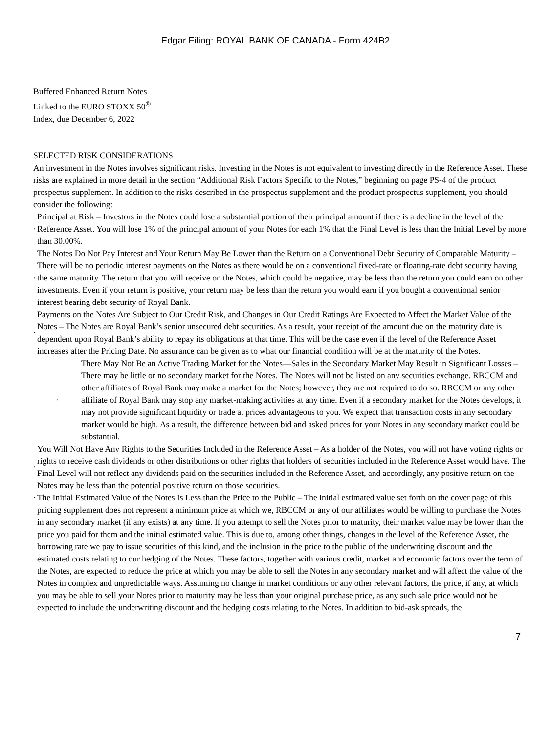Edgar Filing: ROYAL BANK OF CANADA - Form 424B2
Buffered Enhanced Return Notes
Linked to the EURO STOXX 50<sup>®</sup>
Index, due December 6, 2022
SELECTED RISK CONSIDERATIONS
An investment in the Notes involves significant risks. Investing in the Notes is not equivalent to investing directly in the Reference Asset. These risks are explained in more detail in the section “Additional Risk Factors Specific to the Notes,” beginning on page PS-4 of the product prospectus supplement. In addition to the risks described in the prospectus supplement and the product prospectus supplement, you should consider the following:
·
Principal at Risk – Investors in the Notes could lose a substantial portion of their principal amount if there is a decline in the level of the Reference Asset. You will lose 1% of the principal amount of your Notes for each 1% that the Final Level is less than the Initial Level by more than 30.00%.
·
The Notes Do Not Pay Interest and Your Return May Be Lower than the Return on a Conventional Debt Security of Comparable Maturity – There will be no periodic interest payments on the Notes as there would be on a conventional fixed-rate or floating-rate debt security having the same maturity. The return that you will receive on the Notes, which could be negative, may be less than the return you could earn on other investments. Even if your return is positive, your return may be less than the return you would earn if you bought a conventional senior interest bearing debt security of Royal Bank.
·
Payments on the Notes Are Subject to Our Credit Risk, and Changes in Our Credit Ratings Are Expected to Affect the Market Value of the Notes – The Notes are Royal Bank’s senior unsecured debt securities. As a result, your receipt of the amount due on the maturity date is dependent upon Royal Bank’s ability to repay its obligations at that time. This will be the case even if the level of the Reference Asset increases after the Pricing Date. No assurance can be given as to what our financial condition will be at the maturity of the Notes.
· There May Not Be an Active Trading Market for the Notes—Sales in the Secondary Market May Result in Significant Losses – There may be little or no secondary market for the Notes. The Notes will not be listed on any securities exchange. RBCCM and other affiliates of Royal Bank may make a market for the Notes; however, they are not required to do so. RBCCM or any other affiliate of Royal Bank may stop any market-making activities at any time. Even if a secondary market for the Notes develops, it may not provide significant liquidity or trade at prices advantageous to you. We expect that transaction costs in any secondary market would be high. As a result, the difference between bid and asked prices for your Notes in any secondary market could be substantial.
·
You Will Not Have Any Rights to the Securities Included in the Reference Asset – As a holder of the Notes, you will not have voting rights or rights to receive cash dividends or other distributions or other rights that holders of securities included in the Reference Asset would have. The Final Level will not reflect any dividends paid on the securities included in the Reference Asset, and accordingly, any positive return on the Notes may be less than the potential positive return on those securities.
·
The Initial Estimated Value of the Notes Is Less than the Price to the Public – The initial estimated value set forth on the cover page of this pricing supplement does not represent a minimum price at which we, RBCCM or any of our affiliates would be willing to purchase the Notes in any secondary market (if any exists) at any time. If you attempt to sell the Notes prior to maturity, their market value may be lower than the price you paid for them and the initial estimated value. This is due to, among other things, changes in the level of the Reference Asset, the borrowing rate we pay to issue securities of this kind, and the inclusion in the price to the public of the underwriting discount and the estimated costs relating to our hedging of the Notes. These factors, together with various credit, market and economic factors over the term of the Notes, are expected to reduce the price at which you may be able to sell the Notes in any secondary market and will affect the value of the Notes in complex and unpredictable ways. Assuming no change in market conditions or any other relevant factors, the price, if any, at which you may be able to sell your Notes prior to maturity may be less than your original purchase price, as any such sale price would not be expected to include the underwriting discount and the hedging costs relating to the Notes. In addition to bid-ask spreads, the
7